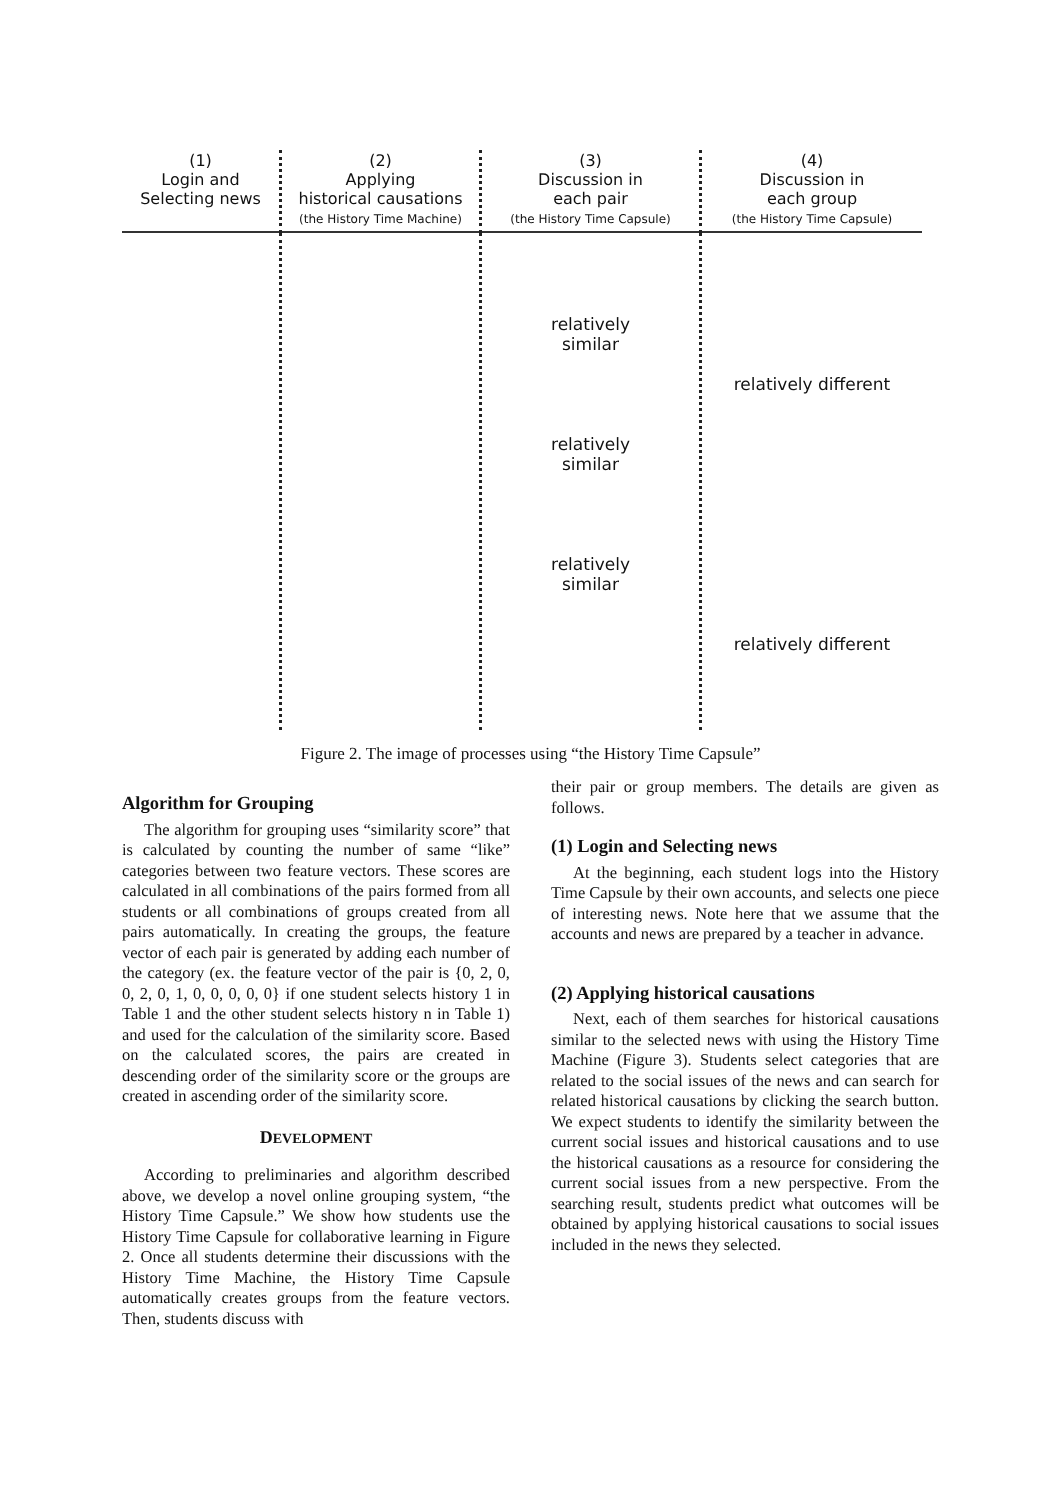| (1) Login and Selecting news | (2) Applying historical causations (the History Time Machine) | (3) Discussion in each pair (the History Time Capsule) | (4) Discussion in each group (the History Time Capsule) |
| --- | --- | --- | --- |
| | | relatively similar relatively similar relatively similar | relatively different relatively different |
Figure 2. The image of processes using “the History Time Capsule”
Algorithm for Grouping
The algorithm for grouping uses “similarity score” that is calculated by counting the number of same “like” categories between two feature vectors. These scores are calculated in all combinations of the pairs formed from all students or all combinations of groups created from all pairs automatically. In creating the groups, the feature vector of each pair is generated by adding each number of the category (ex. the feature vector of the pair is {0, 2, 0, 0, 2, 0, 1, 0, 0, 0, 0, 0} if one student selects history 1 in Table 1 and the other student selects history n in Table 1) and used for the calculation of the similarity score. Based on the calculated scores, the pairs are created in descending order of the similarity score or the groups are created in ascending order of the similarity score.
DEVELOPMENT
According to preliminaries and algorithm described above, we develop a novel online grouping system, “the History Time Capsule.” We show how students use the History Time Capsule for collaborative learning in Figure 2. Once all students determine their discussions with the History Time Machine, the History Time Capsule automatically creates groups from the feature vectors. Then, students discuss with
their pair or group members. The details are given as follows.
(1) Login and Selecting news
At the beginning, each student logs into the History Time Capsule by their own accounts, and selects one piece of interesting news. Note here that we assume that the accounts and news are prepared by a teacher in advance.
(2) Applying historical causations
Next, each of them searches for historical causations similar to the selected news with using the History Time Machine (Figure 3). Students select categories that are related to the social issues of the news and can search for related historical causations by clicking the search button. We expect students to identify the similarity between the current social issues and historical causations and to use the historical causations as a resource for considering the current social issues from a new perspective. From the searching result, students predict what outcomes will be obtained by applying historical causations to social issues included in the news they selected.